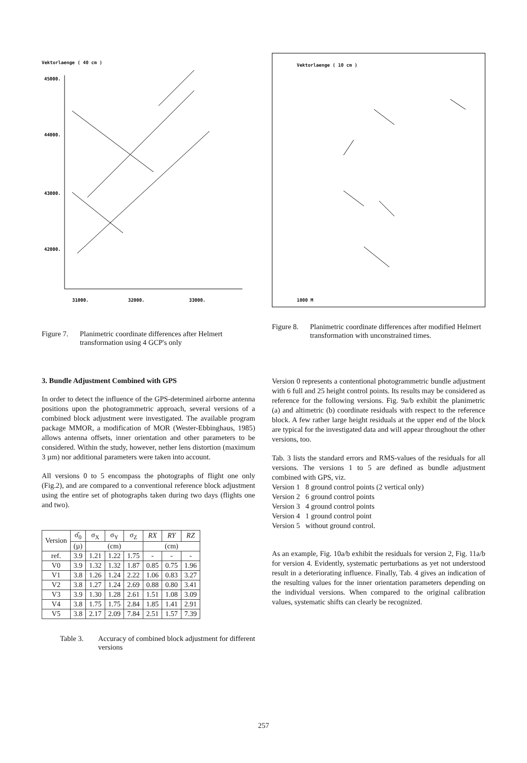Vektorlaenge ( 40 cm )
45000.
44000.
43000.
42000.
31000.
32000.
33000.
Figure 7. Planimetric coordinate differences after Helmert transformation using 4 GCP's only
Vektorlaenge ( 10 cm )
1000 M
Figure 8. Planimetric coordinate differences after modified Helmert transformation with unconstrained times.
3. Bundle Adjustment Combined with GPS
In order to detect the influence of the GPS-determined airborne antenna positions upon the photogrammetric approach, several versions of a combined block adjustment were investigated. The available program package MMOR, a modification of MOR (Wester-Ebbinghaus, 1985) allows antenna offsets, inner orientation and other parameters to be considered. Within the study, however, nether lens distortion (maximum 3 µm) nor additional parameters were taken into account.
All versions 0 to 5 encompass the photographs of flight one only (Fig.2), and are compared to a conventional reference block adjustment using the entire set of photographs taken during two days (flights one and two).
| Version | σ̂<sub>0</sub> | σ<sub>X</sub> | σ<sub>Y</sub> | σ<sub>Z</sub> | RX | RY | RZ |
| --- | --- | --- | --- | --- | --- | --- | --- |
| | (µ) | (cm) | | | (cm) | | |
| ref. | 3.9 | 1.21 | 1.22 | 1.75 | - | - | - |
| V0 | 3.9 | 1.32 | 1.32 | 1.87 | 0.85 | 0.75 | 1.96 |
| V1 | 3.8 | 1.26 | 1.24 | 2.22 | 1.06 | 0.83 | 3.27 |
| V2 | 3.8 | 1.27 | 1.24 | 2.69 | 0.88 | 0.80 | 3.41 |
| V3 | 3.9 | 1.30 | 1.28 | 2.61 | 1.51 | 1.08 | 3.09 |
| V4 | 3.8 | 1.75 | 1.75 | 2.84 | 1.85 | 1.41 | 2.91 |
| V5 | 3.8 | 2.17 | 2.09 | 7.84 | 2.51 | 1.57 | 7.39 |
Table 3. Accuracy of combined block adjustment for different versions
Version 0 represents a contentional photogrammetric bundle adjustment with 6 full and 25 height control points. Its results may be considered as reference for the following versions. Fig. 9a/b exhibit the planimetric (a) and altimetric (b) coordinate residuals with respect to the reference block. A few rather large height residuals at the upper end of the block are typical for the investigated data and will appear throughout the other versions, too.
Tab. 3 lists the standard errors and RMS-values of the residuals for all versions. The versions 1 to 5 are defined as bundle adjustment combined with GPS, viz.
Version 1 8 ground control points (2 vertical only)
Version 2 6 ground control points
Version 3 4 ground control points
Version 4 1 ground control point
Version 5 without ground control.
As an example, Fig. 10a/b exhibit the residuals for version 2, Fig. 11a/b for version 4. Evidently, systematic perturbations as yet not understood result in a deteriorating influence. Finally, Tab. 4 gives an indication of the resulting values for the inner orientation parameters depending on the individual versions. When compared to the original calibration values, systematic shifts can clearly be recognized.
257